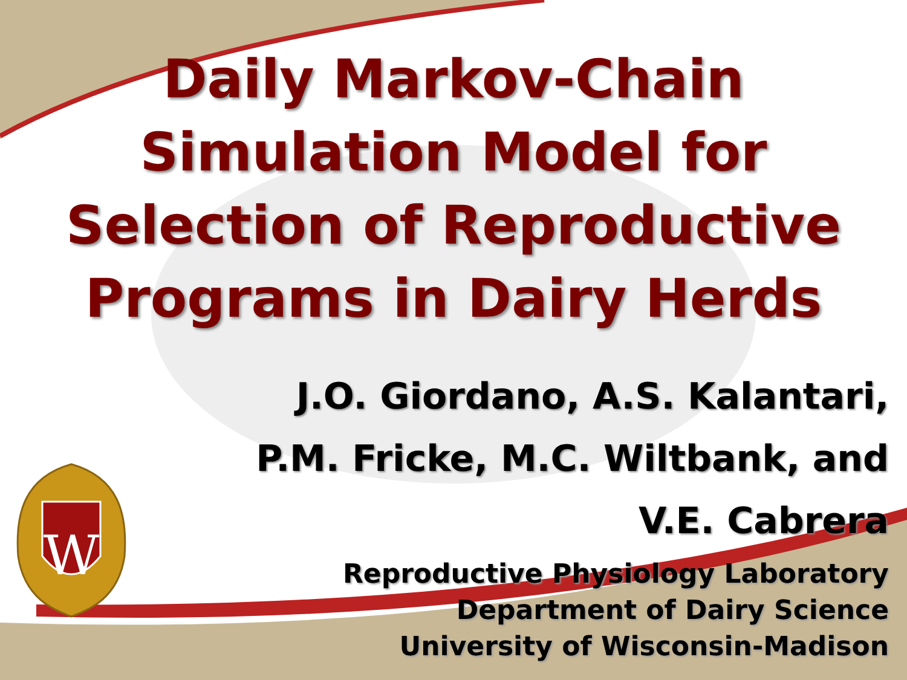W
Daily Markov-Chain
Simulation Model for
Selection of Reproductive
Programs in Dairy Herds
J.O. Giordano, A.S. Kalantari,
P.M. Fricke, M.C. Wiltbank, and
V.E. Cabrera
Reproductive Physiology Laboratory
Department of Dairy Science
University of Wisconsin-Madison